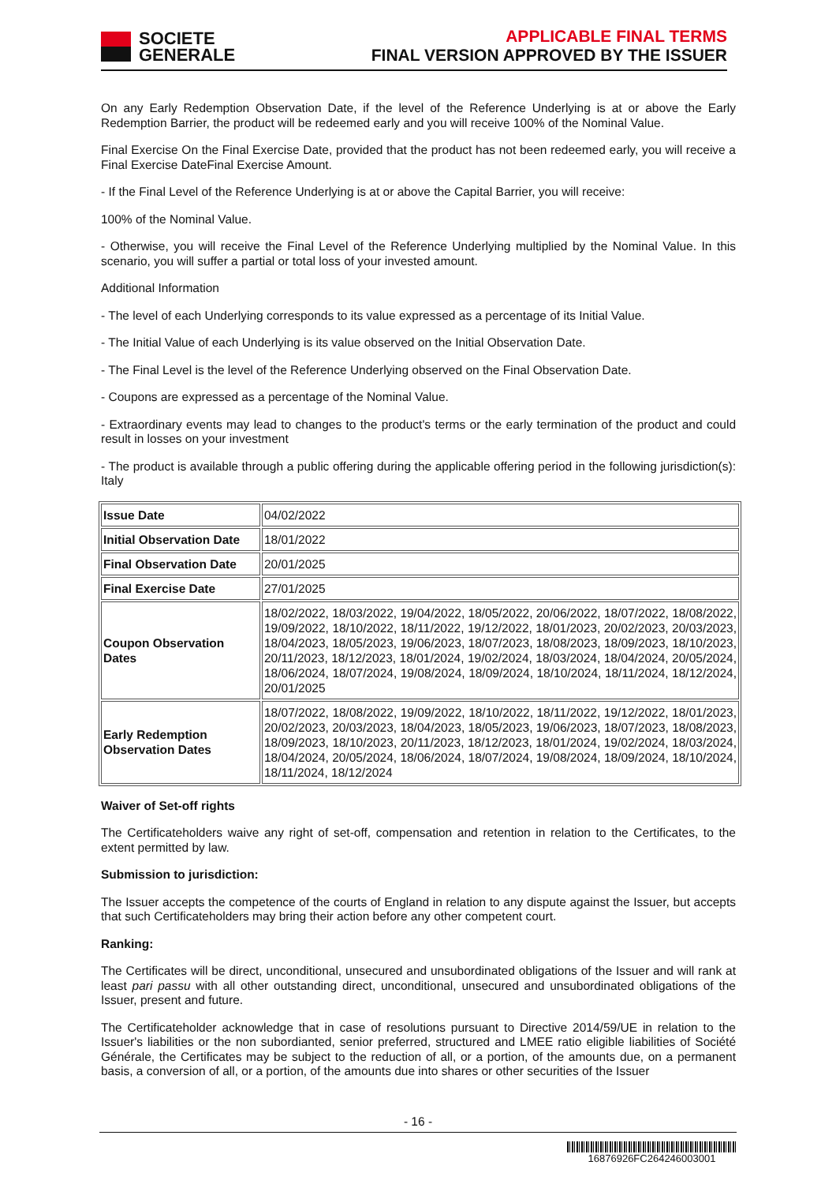SOCIETE
GENERALE
APPLICABLE FINAL TERMS
FINAL VERSION APPROVED BY THE ISSUER
On any Early Redemption Observation Date, if the level of the Reference Underlying is at or above the Early Redemption Barrier, the product will be redeemed early and you will receive 100% of the Nominal Value.
Final Exercise On the Final Exercise Date, provided that the product has not been redeemed early, you will receive a Final Exercise DateFinal Exercise Amount.
- If the Final Level of the Reference Underlying is at or above the Capital Barrier, you will receive:
100% of the Nominal Value.
- Otherwise, you will receive the Final Level of the Reference Underlying multiplied by the Nominal Value. In this scenario, you will suffer a partial or total loss of your invested amount.
Additional Information
- The level of each Underlying corresponds to its value expressed as a percentage of its Initial Value.
- The Initial Value of each Underlying is its value observed on the Initial Observation Date.
- The Final Level is the level of the Reference Underlying observed on the Final Observation Date.
- Coupons are expressed as a percentage of the Nominal Value.
- Extraordinary events may lead to changes to the product's terms or the early termination of the product and could result in losses on your investment
- The product is available through a public offering during the applicable offering period in the following jurisdiction(s): Italy
| Issue Date | 04/02/2022 |
| Initial Observation Date | 18/01/2022 |
| Final Observation Date | 20/01/2025 |
| Final Exercise Date | 27/01/2025 |
| Coupon Observation Dates | 18/02/2022, 18/03/2022, 19/04/2022, 18/05/2022, 20/06/2022, 18/07/2022, 18/08/2022, 19/09/2022, 18/10/2022, 18/11/2022, 19/12/2022, 18/01/2023, 20/02/2023, 20/03/2023, 18/04/2023, 18/05/2023, 19/06/2023, 18/07/2023, 18/08/2023, 18/09/2023, 18/10/2023, 20/11/2023, 18/12/2023, 18/01/2024, 19/02/2024, 18/03/2024, 18/04/2024, 20/05/2024, 18/06/2024, 18/07/2024, 19/08/2024, 18/09/2024, 18/10/2024, 18/11/2024, 18/12/2024, 20/01/2025 |
| Early Redemption Observation Dates | 18/07/2022, 18/08/2022, 19/09/2022, 18/10/2022, 18/11/2022, 19/12/2022, 18/01/2023, 20/02/2023, 20/03/2023, 18/04/2023, 18/05/2023, 19/06/2023, 18/07/2023, 18/08/2023, 18/09/2023, 18/10/2023, 20/11/2023, 18/12/2023, 18/01/2024, 19/02/2024, 18/03/2024, 18/04/2024, 20/05/2024, 18/06/2024, 18/07/2024, 19/08/2024, 18/09/2024, 18/10/2024, 18/11/2024, 18/12/2024 |
Waiver of Set-off rights
The Certificateholders waive any right of set-off, compensation and retention in relation to the Certificates, to the extent permitted by law.
Submission to jurisdiction:
The Issuer accepts the competence of the courts of England in relation to any dispute against the Issuer, but accepts that such Certificateholders may bring their action before any other competent court.
Ranking:
The Certificates will be direct, unconditional, unsecured and unsubordinated obligations of the Issuer and will rank at least pari passu with all other outstanding direct, unconditional, unsecured and unsubordinated obligations of the Issuer, present and future.
The Certificateholder acknowledge that in case of resolutions pursuant to Directive 2014/59/UE in relation to the Issuer's liabilities or the non subordianted, senior preferred, structured and LMEE ratio eligible liabilities of Société Générale, the Certificates may be subject to the reduction of all, or a portion, of the amounts due, on a permanent basis, a conversion of all, or a portion, of the amounts due into shares or other securities of the Issuer
- 16 -
16876926FC264246003001